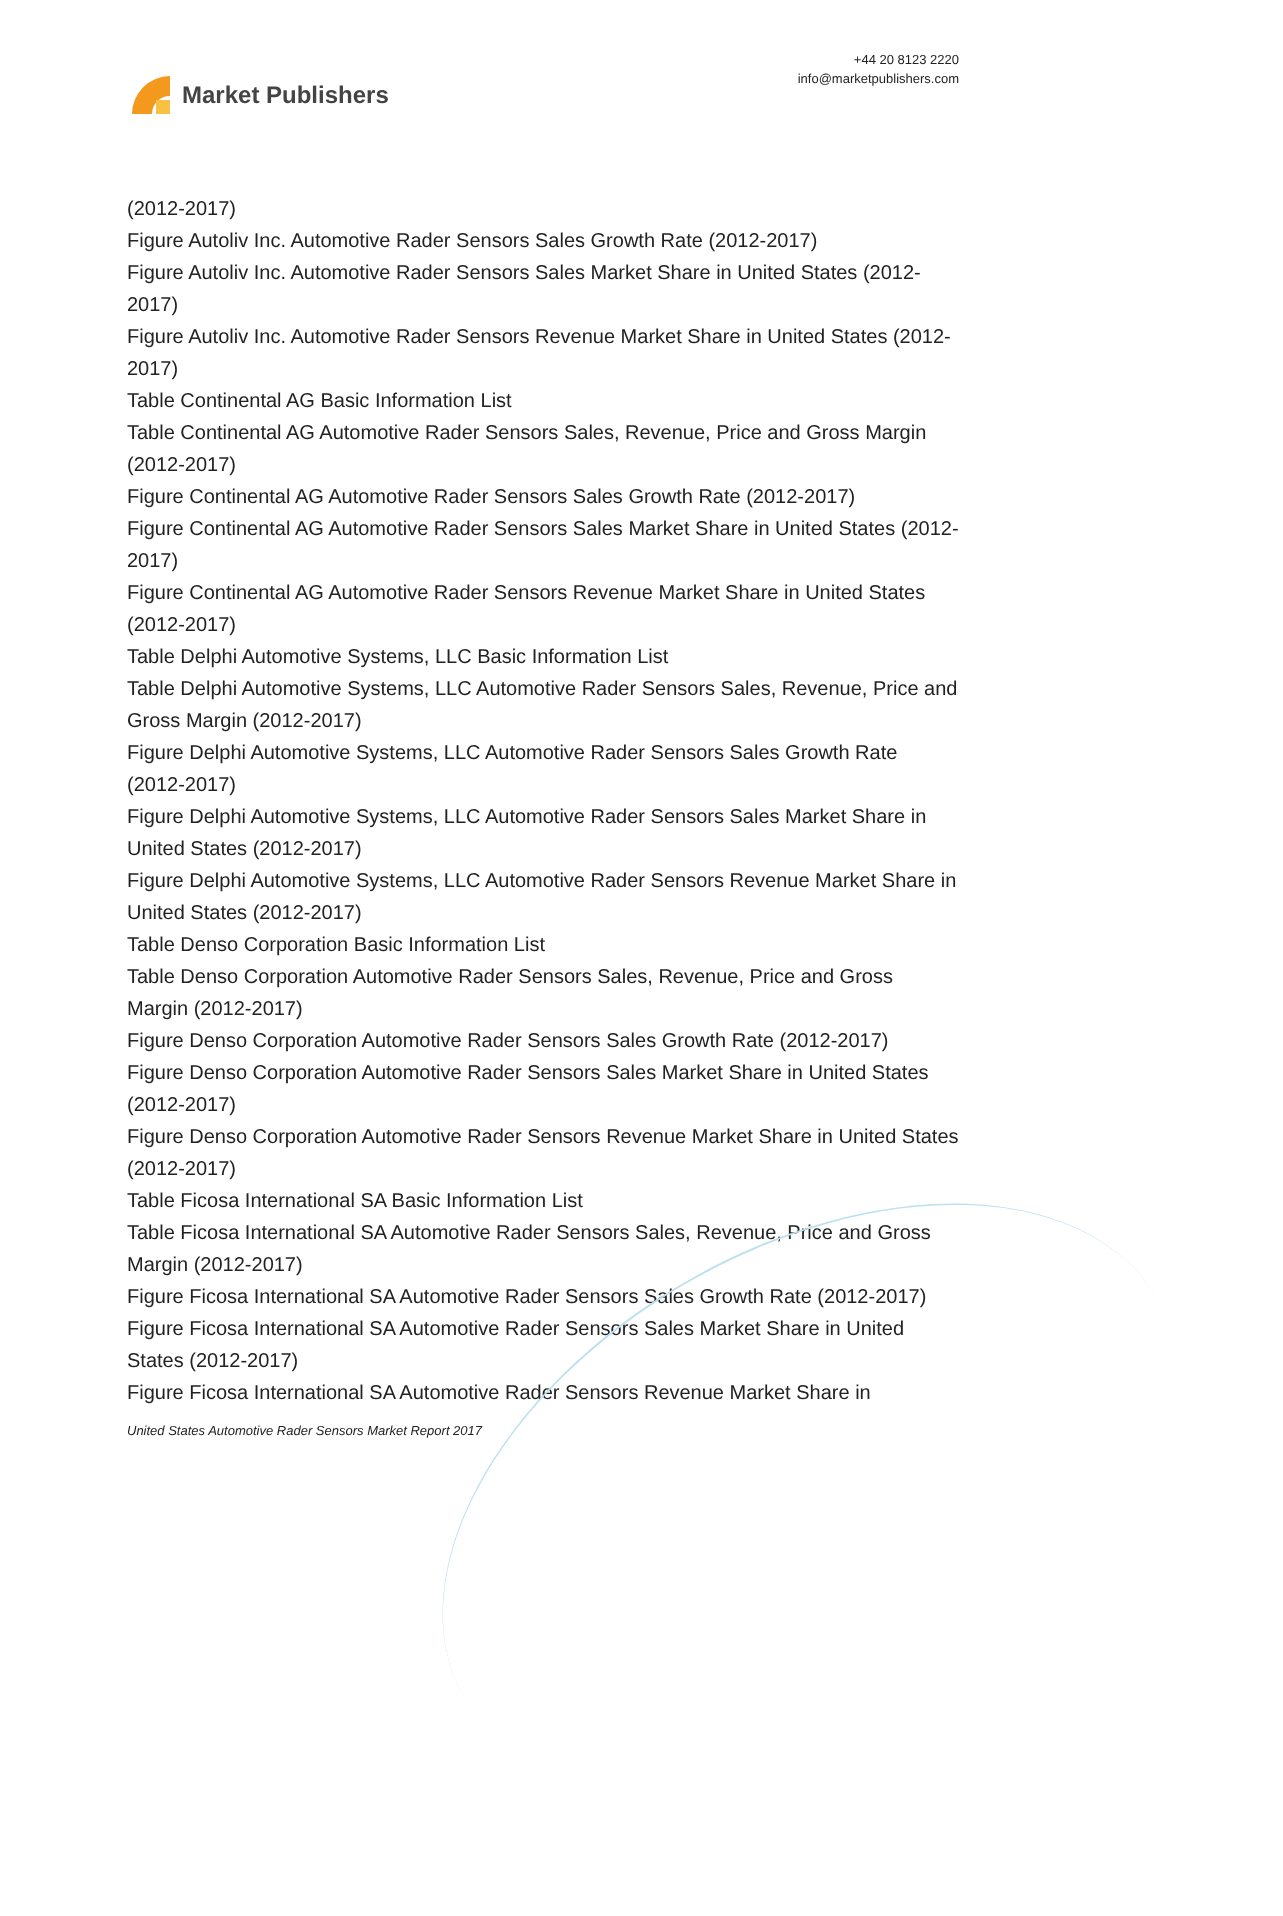Market Publishers
+44 20 8123 2220
info@marketpublishers.com
(2012-2017)
Figure Autoliv Inc. Automotive Rader Sensors Sales Growth Rate (2012-2017)
Figure Autoliv Inc. Automotive Rader Sensors Sales Market Share in United States (2012-2017)
Figure Autoliv Inc. Automotive Rader Sensors Revenue Market Share in United States (2012-2017)
Table Continental AG Basic Information List
Table Continental AG Automotive Rader Sensors Sales, Revenue, Price and Gross Margin (2012-2017)
Figure Continental AG Automotive Rader Sensors Sales Growth Rate (2012-2017)
Figure Continental AG Automotive Rader Sensors Sales Market Share in United States (2012-2017)
Figure Continental AG Automotive Rader Sensors Revenue Market Share in United States (2012-2017)
Table Delphi Automotive Systems, LLC Basic Information List
Table Delphi Automotive Systems, LLC Automotive Rader Sensors Sales, Revenue, Price and Gross Margin (2012-2017)
Figure Delphi Automotive Systems, LLC Automotive Rader Sensors Sales Growth Rate (2012-2017)
Figure Delphi Automotive Systems, LLC Automotive Rader Sensors Sales Market Share in United States (2012-2017)
Figure Delphi Automotive Systems, LLC Automotive Rader Sensors Revenue Market Share in United States (2012-2017)
Table Denso Corporation Basic Information List
Table Denso Corporation Automotive Rader Sensors Sales, Revenue, Price and Gross Margin (2012-2017)
Figure Denso Corporation Automotive Rader Sensors Sales Growth Rate (2012-2017)
Figure Denso Corporation Automotive Rader Sensors Sales Market Share in United States (2012-2017)
Figure Denso Corporation Automotive Rader Sensors Revenue Market Share in United States (2012-2017)
Table Ficosa International SA Basic Information List
Table Ficosa International SA Automotive Rader Sensors Sales, Revenue, Price and Gross Margin (2012-2017)
Figure Ficosa International SA Automotive Rader Sensors Sales Growth Rate (2012-2017)
Figure Ficosa International SA Automotive Rader Sensors Sales Market Share in United States (2012-2017)
Figure Ficosa International SA Automotive Rader Sensors Revenue Market Share in
United States Automotive Rader Sensors Market Report 2017